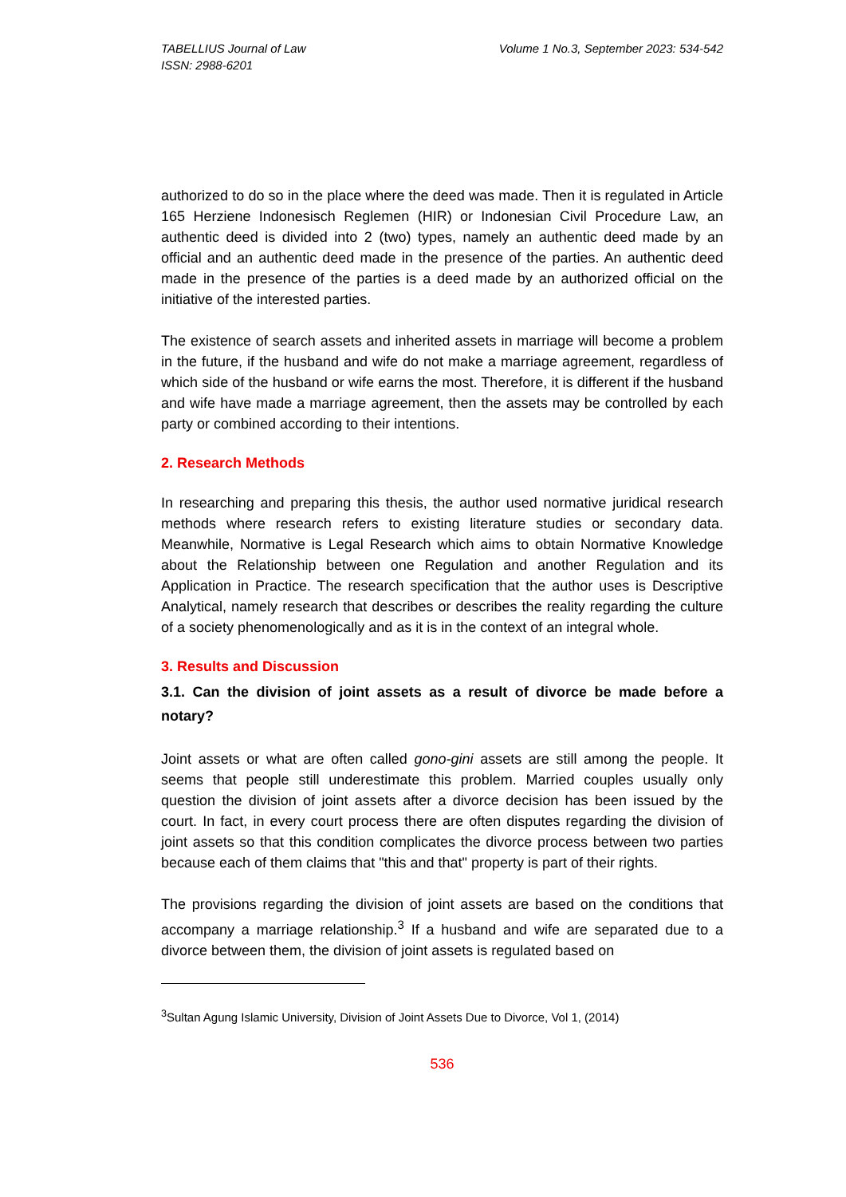TABELLIUS Journal of Law
ISSN: 2988-6201
Volume 1 No.3, September 2023: 534-542
authorized to do so in the place where the deed was made. Then it is regulated in Article 165 Herziene Indonesisch Reglemen (HIR) or Indonesian Civil Procedure Law, an authentic deed is divided into 2 (two) types, namely an authentic deed made by an official and an authentic deed made in the presence of the parties. An authentic deed made in the presence of the parties is a deed made by an authorized official on the initiative of the interested parties.
The existence of search assets and inherited assets in marriage will become a problem in the future, if the husband and wife do not make a marriage agreement, regardless of which side of the husband or wife earns the most. Therefore, it is different if the husband and wife have made a marriage agreement, then the assets may be controlled by each party or combined according to their intentions.
2. Research Methods
In researching and preparing this thesis, the author used normative juridical research methods where research refers to existing literature studies or secondary data. Meanwhile, Normative is Legal Research which aims to obtain Normative Knowledge about the Relationship between one Regulation and another Regulation and its Application in Practice. The research specification that the author uses is Descriptive Analytical, namely research that describes or describes the reality regarding the culture of a society phenomenologically and as it is in the context of an integral whole.
3. Results and Discussion
3.1. Can the division of joint assets as a result of divorce be made before a notary?
Joint assets or what are often called gono-gini assets are still among the people. It seems that people still underestimate this problem. Married couples usually only question the division of joint assets after a divorce decision has been issued by the court. In fact, in every court process there are often disputes regarding the division of joint assets so that this condition complicates the divorce process between two parties because each of them claims that "this and that" property is part of their rights.
The provisions regarding the division of joint assets are based on the conditions that accompany a marriage relationship.<sup>3</sup> If a husband and wife are separated due to a divorce between them, the division of joint assets is regulated based on
<sup>3</sup> Sultan Agung Islamic University, Division of Joint Assets Due to Divorce, Vol 1, (2014)
536